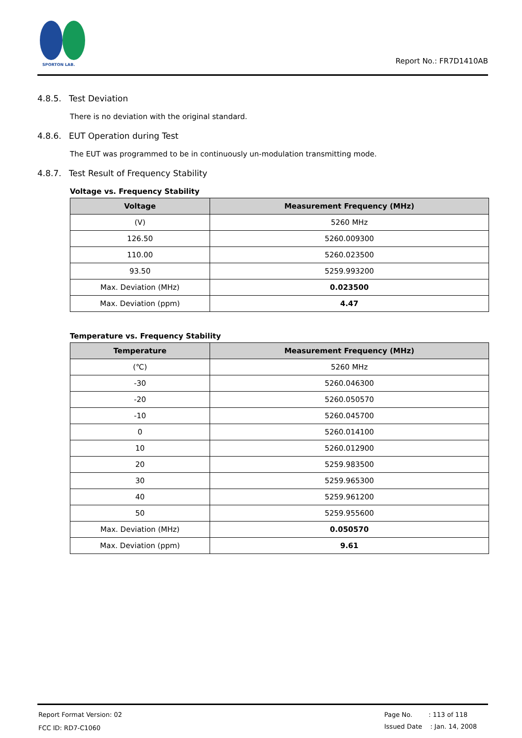SPORTON LAB.
Report No.: FR7D1410AB
4.8.5. Test Deviation
There is no deviation with the original standard.
4.8.6. EUT Operation during Test
The EUT was programmed to be in continuously un-modulation transmitting mode.
4.8.7. Test Result of Frequency Stability
Voltage vs. Frequency Stability
| Voltage | Measurement Frequency (MHz) |
| --- | --- |
| (V) | 5260 MHz |
| 126.50 | 5260.009300 |
| 110.00 | 5260.023500 |
| 93.50 | 5259.993200 |
| Max. Deviation (MHz) | 0.023500 |
| Max. Deviation (ppm) | 4.47 |
Temperature vs. Frequency Stability
| Temperature | Measurement Frequency (MHz) |
| --- | --- |
| (℃) | 5260 MHz |
| -30 | 5260.046300 |
| -20 | 5260.050570 |
| -10 | 5260.045700 |
| 0 | 5260.014100 |
| 10 | 5260.012900 |
| 20 | 5259.983500 |
| 30 | 5259.965300 |
| 40 | 5259.961200 |
| 50 | 5259.955600 |
| Max. Deviation (MHz) | 0.050570 |
| Max. Deviation (ppm) | 9.61 |
Report Format Version: 02
FCC ID: RD7-C1060
Page No. : 113 of 118
Issued Date : Jan. 14, 2008